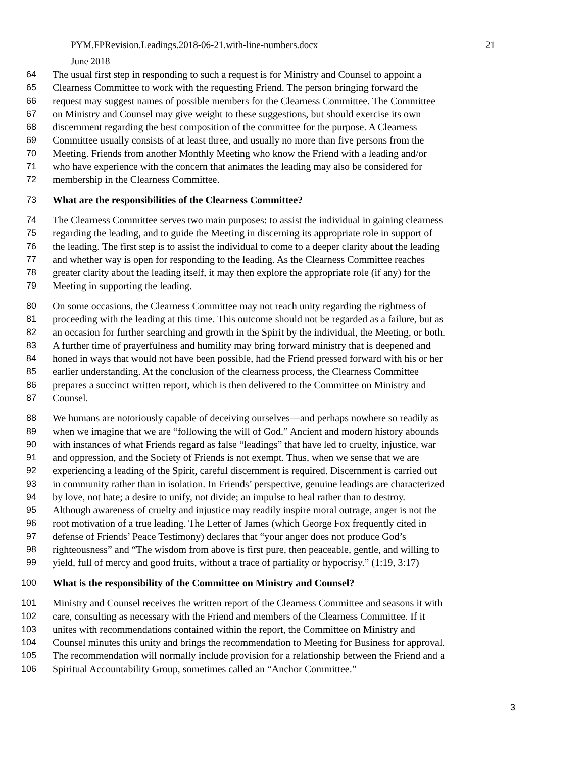PYM.FPRevision.Leadings.2018-06-21.with-line-numbers.docx 21
June 2018
64 The usual first step in responding to such a request is for Ministry and Counsel to appoint a
65 Clearness Committee to work with the requesting Friend. The person bringing forward the
66 request may suggest names of possible members for the Clearness Committee. The Committee
67 on Ministry and Counsel may give weight to these suggestions, but should exercise its own
68 discernment regarding the best composition of the committee for the purpose. A Clearness
69 Committee usually consists of at least three, and usually no more than five persons from the
70 Meeting. Friends from another Monthly Meeting who know the Friend with a leading and/or
71 who have experience with the concern that animates the leading may also be considered for
72 membership in the Clearness Committee.
73 What are the responsibilities of the Clearness Committee?
74 The Clearness Committee serves two main purposes: to assist the individual in gaining clearness
75 regarding the leading, and to guide the Meeting in discerning its appropriate role in support of
76 the leading. The first step is to assist the individual to come to a deeper clarity about the leading
77 and whether way is open for responding to the leading. As the Clearness Committee reaches
78 greater clarity about the leading itself, it may then explore the appropriate role (if any) for the
79 Meeting in supporting the leading.
80 On some occasions, the Clearness Committee may not reach unity regarding the rightness of
81 proceeding with the leading at this time. This outcome should not be regarded as a failure, but as
82 an occasion for further searching and growth in the Spirit by the individual, the Meeting, or both.
83 A further time of prayerfulness and humility may bring forward ministry that is deepened and
84 honed in ways that would not have been possible, had the Friend pressed forward with his or her
85 earlier understanding. At the conclusion of the clearness process, the Clearness Committee
86 prepares a succinct written report, which is then delivered to the Committee on Ministry and
87 Counsel.
88 We humans are notoriously capable of deceiving ourselves—and perhaps nowhere so readily as
89 when we imagine that we are “following the will of God.” Ancient and modern history abounds
90 with instances of what Friends regard as false “leadings” that have led to cruelty, injustice, war
91 and oppression, and the Society of Friends is not exempt. Thus, when we sense that we are
92 experiencing a leading of the Spirit, careful discernment is required. Discernment is carried out
93 in community rather than in isolation. In Friends’ perspective, genuine leadings are characterized
94 by love, not hate; a desire to unify, not divide; an impulse to heal rather than to destroy.
95 Although awareness of cruelty and injustice may readily inspire moral outrage, anger is not the
96 root motivation of a true leading. The Letter of James (which George Fox frequently cited in
97 defense of Friends’ Peace Testimony) declares that “your anger does not produce God’s
98 righteousness” and “The wisdom from above is first pure, then peaceable, gentle, and willing to
99 yield, full of mercy and good fruits, without a trace of partiality or hypocrisy.” (1:19, 3:17)
100 What is the responsibility of the Committee on Ministry and Counsel?
101 Ministry and Counsel receives the written report of the Clearness Committee and seasons it with
102 care, consulting as necessary with the Friend and members of the Clearness Committee. If it
103 unites with recommendations contained within the report, the Committee on Ministry and
104 Counsel minutes this unity and brings the recommendation to Meeting for Business for approval.
105 The recommendation will normally include provision for a relationship between the Friend and a
106 Spiritual Accountability Group, sometimes called an “Anchor Committee.”
3